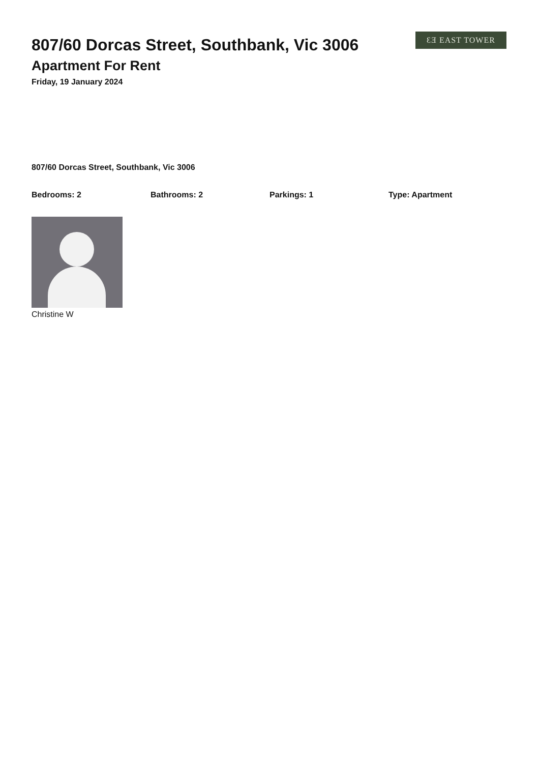ƐƎ EAST TOWER
807/60 Dorcas Street, Southbank, Vic 3006
Apartment For Rent
Friday, 19 January 2024
807/60 Dorcas Street, Southbank, Vic 3006
Bedrooms: 2 Bathrooms: 2 Parkings: 1 Type: Apartment
Christine W